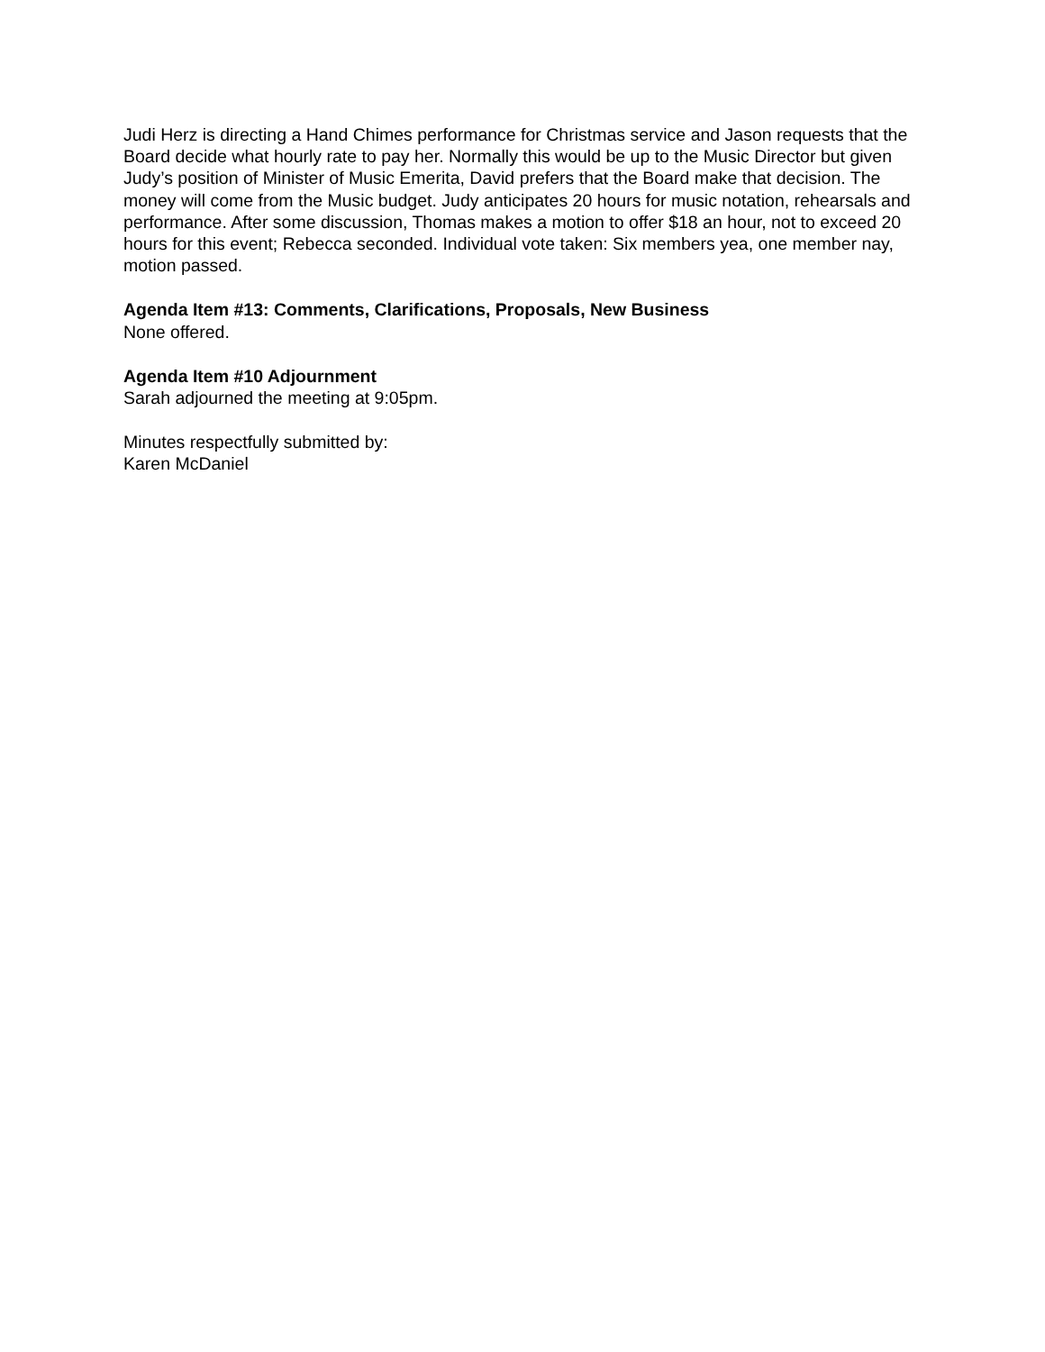Judi Herz is directing a Hand Chimes performance for Christmas service and Jason requests that the Board decide what hourly rate to pay her. Normally this would be up to the Music Director but given Judy’s position of Minister of Music Emerita, David prefers that the Board make that decision. The money will come from the Music budget. Judy anticipates 20 hours for music notation, rehearsals and performance. After some discussion, Thomas makes a motion to offer $18 an hour, not to exceed 20 hours for this event; Rebecca seconded. Individual vote taken: Six members yea, one member nay, motion passed.
Agenda Item #13: Comments, Clarifications, Proposals, New Business
None offered.
Agenda Item #10 Adjournment
Sarah adjourned the meeting at 9:05pm.
Minutes respectfully submitted by:
Karen McDaniel